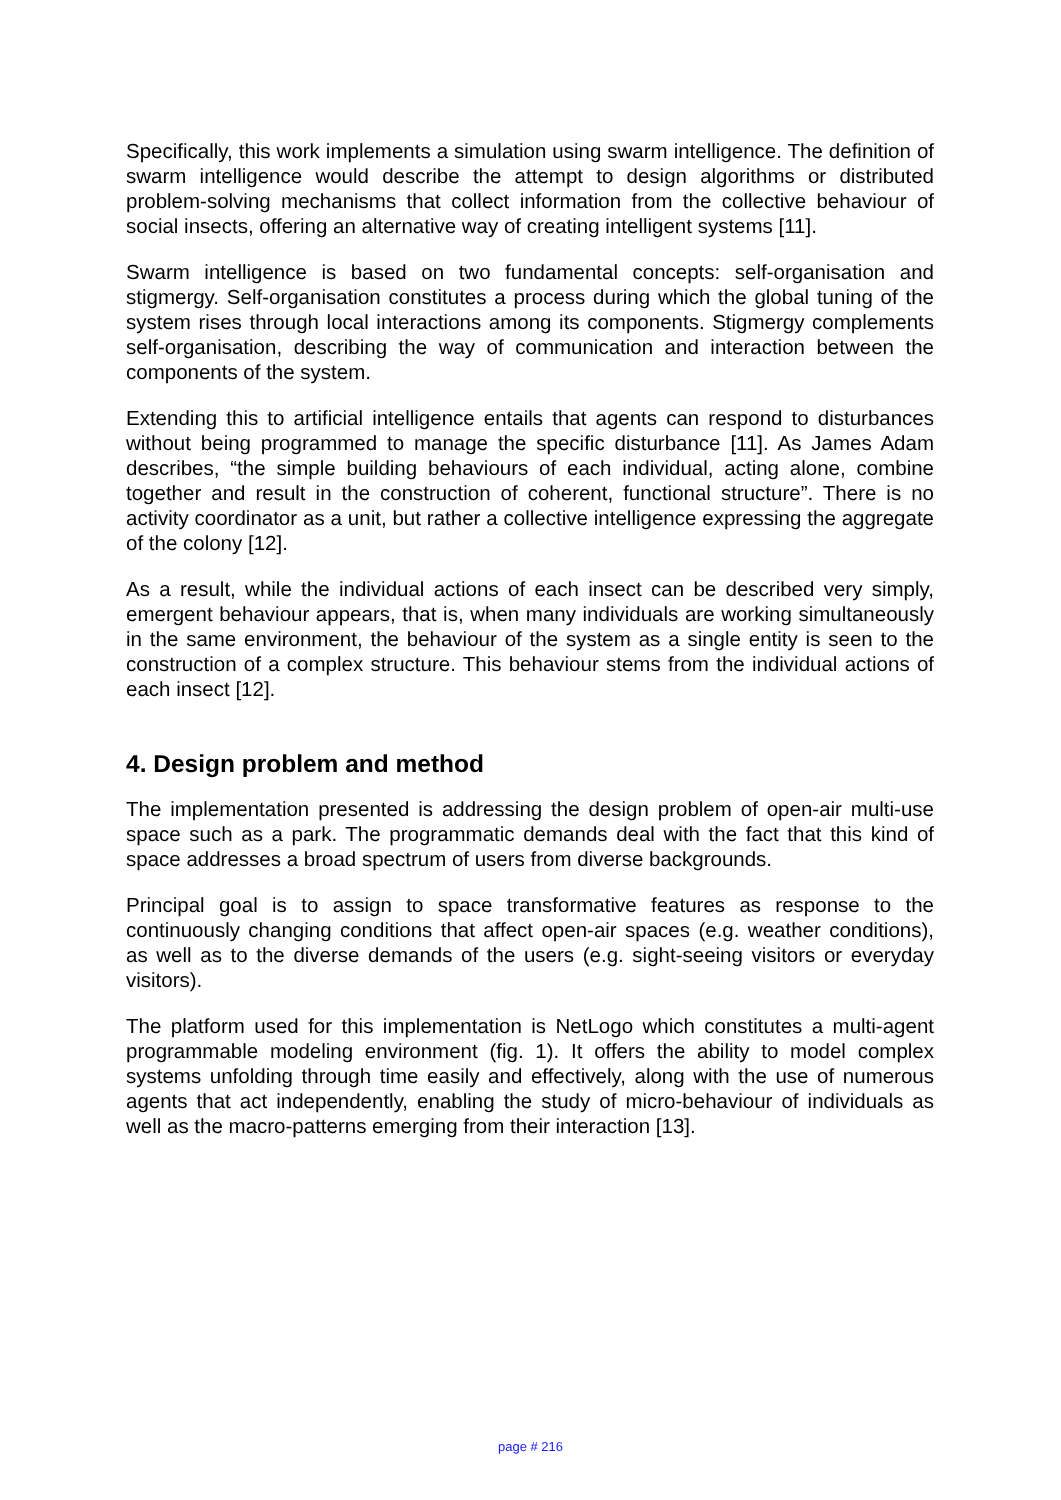Specifically, this work implements a simulation using swarm intelligence. The definition of swarm intelligence would describe the attempt to design algorithms or distributed problem-solving mechanisms that collect information from the collective behaviour of social insects, offering an alternative way of creating intelligent systems [11].
Swarm intelligence is based on two fundamental concepts: self-organisation and stigmergy. Self-organisation constitutes a process during which the global tuning of the system rises through local interactions among its components. Stigmergy complements self-organisation, describing the way of communication and interaction between the components of the system.
Extending this to artificial intelligence entails that agents can respond to disturbances without being programmed to manage the specific disturbance [11]. As James Adam describes, “the simple building behaviours of each individual, acting alone, combine together and result in the construction of coherent, functional structure”. There is no activity coordinator as a unit, but rather a collective intelligence expressing the aggregate of the colony [12].
As a result, while the individual actions of each insect can be described very simply, emergent behaviour appears, that is, when many individuals are working simultaneously in the same environment, the behaviour of the system as a single entity is seen to the construction of a complex structure. This behaviour stems from the individual actions of each insect [12].
4. Design problem and method
The implementation presented is addressing the design problem of open-air multi-use space such as a park. The programmatic demands deal with the fact that this kind of space addresses a broad spectrum of users from diverse backgrounds.
Principal goal is to assign to space transformative features as response to the continuously changing conditions that affect open-air spaces (e.g. weather conditions), as well as to the diverse demands of the users (e.g. sight-seeing visitors or everyday visitors).
The platform used for this implementation is NetLogo which constitutes a multi-agent programmable modeling environment (fig. 1). It offers the ability to model complex systems unfolding through time easily and effectively, along with the use of numerous agents that act independently, enabling the study of micro-behaviour of individuals as well as the macro-patterns emerging from their interaction [13].
page # 216